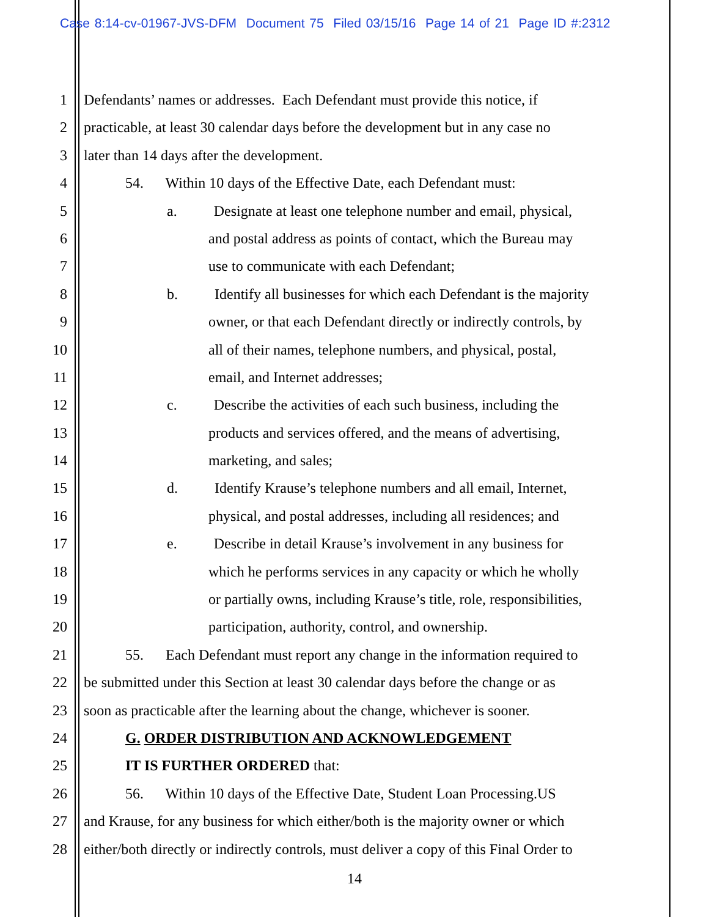Case 8:14-cv-01967-JVS-DFM Document 75 Filed 03/15/16 Page 14 of 21 Page ID #:2312
1 Defendants’ names or addresses. Each Defendant must provide this notice, if
2 practicable, at least 30 calendar days before the development but in any case no
3 later than 14 days after the development.
4 54. Within 10 days of the Effective Date, each Defendant must:
5 a. Designate at least one telephone number and email, physical,
6 and postal address as points of contact, which the Bureau may
7 use to communicate with each Defendant;
8 b. Identify all businesses for which each Defendant is the majority
9 owner, or that each Defendant directly or indirectly controls, by
10 all of their names, telephone numbers, and physical, postal,
11 email, and Internet addresses;
12 c. Describe the activities of each such business, including the
13 products and services offered, and the means of advertising,
14 marketing, and sales;
15 d. Identify Krause’s telephone numbers and all email, Internet,
16 physical, and postal addresses, including all residences; and
17 e. Describe in detail Krause’s involvement in any business for
18 which he performs services in any capacity or which he wholly
19 or partially owns, including Krause’s title, role, responsibilities,
20 participation, authority, control, and ownership.
21 55. Each Defendant must report any change in the information required to
22 be submitted under this Section at least 30 calendar days before the change or as
23 soon as practicable after the learning about the change, whichever is sooner.
24 G. ORDER DISTRIBUTION AND ACKNOWLEDGEMENT
25 IT IS FURTHER ORDERED that:
26 56. Within 10 days of the Effective Date, Student Loan Processing.US
27 and Krause, for any business for which either/both is the majority owner or which
28 either/both directly or indirectly controls, must deliver a copy of this Final Order to
14